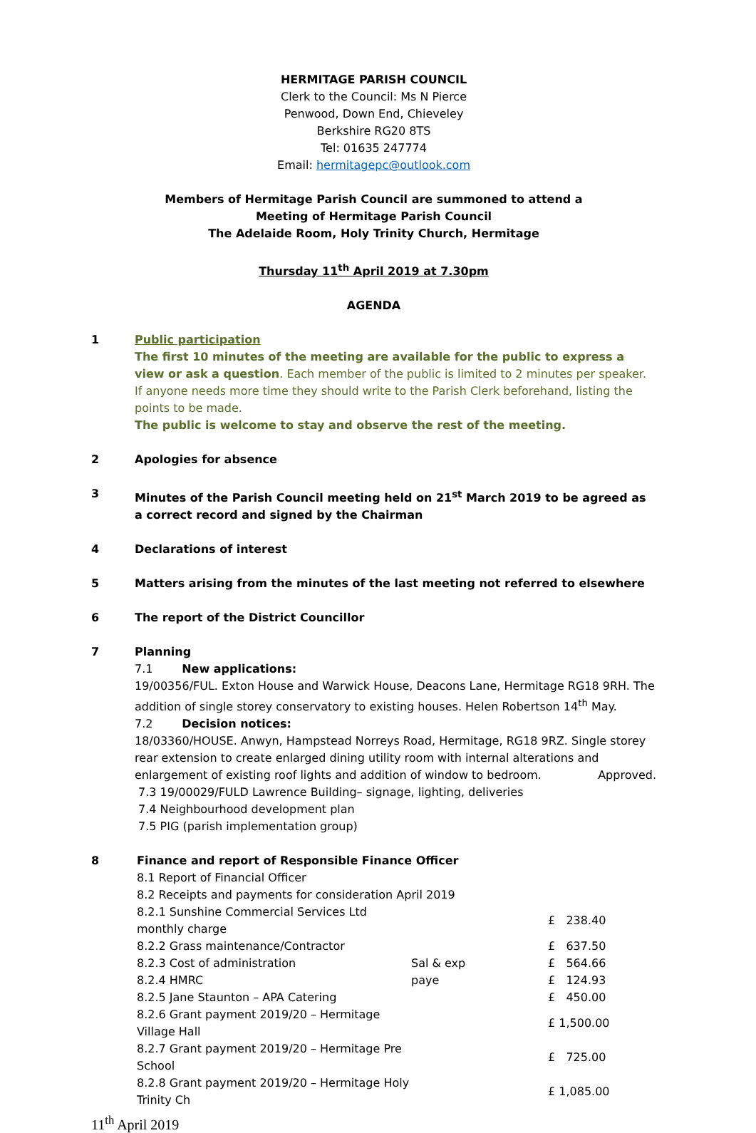HERMITAGE PARISH COUNCIL
Clerk to the Council: Ms N Pierce
Penwood, Down End, Chieveley
Berkshire RG20 8TS
Tel: 01635 247774
Email: hermitagepc@outlook.com
Members of Hermitage Parish Council are summoned to attend a
Meeting of Hermitage Parish Council
The Adelaide Room, Holy Trinity Church, Hermitage
Thursday 11<sup>th</sup> April 2019 at 7.30pm
AGENDA
1 Public participation
The first 10 minutes of the meeting are available for the public to express a view or ask a question. Each member of the public is limited to 2 minutes per speaker. If anyone needs more time they should write to the Parish Clerk beforehand, listing the points to be made.
The public is welcome to stay and observe the rest of the meeting.
2 Apologies for absence
3 Minutes of the Parish Council meeting held on 21<sup>st</sup> March 2019 to be agreed as a correct record and signed by the Chairman
4 Declarations of interest
5 Matters arising from the minutes of the last meeting not referred to elsewhere
6 The report of the District Councillor
7 Planning
7.1 New applications:
19/00356/FUL. Exton House and Warwick House, Deacons Lane, Hermitage RG18 9RH. The addition of single storey conservatory to existing houses. Helen Robertson 14<sup>th</sup> May.
7.2 Decision notices:
18/03360/HOUSE. Anwyn, Hampstead Norreys Road, Hermitage, RG18 9RZ. Single storey rear extension to create enlarged dining utility room with internal alterations and enlargement of existing roof lights and addition of window to bedroom. Approved.
7.3 19/00029/FULD Lawrence Building– signage, lighting, deliveries
7.4 Neighbourhood development plan
7.5 PIG (parish implementation group)
8 Finance and report of Responsible Finance Officer
8.1 Report of Financial Officer
8.2 Receipts and payments for consideration April 2019
| 8.2.1 Sunshine Commercial Services Ltd monthly charge | | £ 238.40 |
| 8.2.2 Grass maintenance/Contractor | | £ 637.50 |
| 8.2.3 Cost of administration | Sal & exp | £ 564.66 |
| 8.2.4 HMRC | paye | £ 124.93 |
| 8.2.5 Jane Staunton – APA Catering | | £ 450.00 |
| 8.2.6 Grant payment 2019/20 – Hermitage Village Hall | | £ 1,500.00 |
| 8.2.7 Grant payment 2019/20 – Hermitage Pre School | | £ 725.00 |
| 8.2.8 Grant payment 2019/20 – Hermitage Holy Trinity Ch | | £ 1,085.00 |
11<sup>th</sup> April 2019